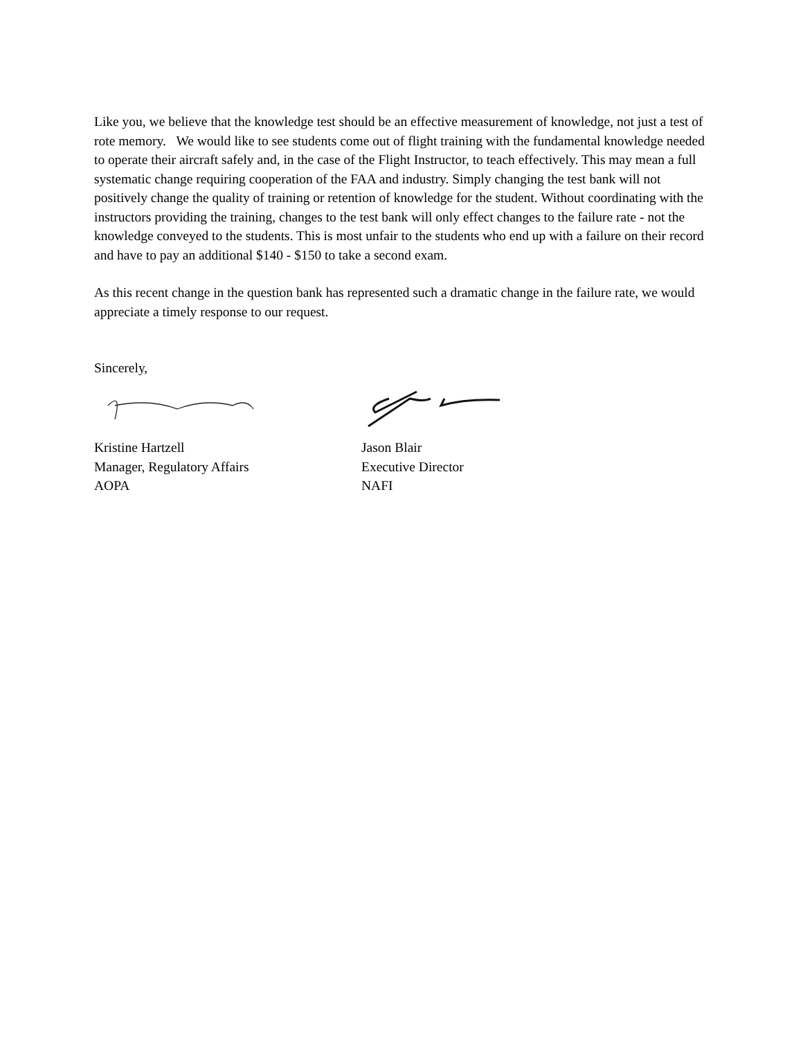Like you, we believe that the knowledge test should be an effective measurement of knowledge, not just a test of rote memory. We would like to see students come out of flight training with the fundamental knowledge needed to operate their aircraft safely and, in the case of the Flight Instructor, to teach effectively. This may mean a full systematic change requiring cooperation of the FAA and industry. Simply changing the test bank will not positively change the quality of training or retention of knowledge for the student. Without coordinating with the instructors providing the training, changes to the test bank will only effect changes to the failure rate - not the knowledge conveyed to the students. This is most unfair to the students who end up with a failure on their record and have to pay an additional $140 - $150 to take a second exam.
As this recent change in the question bank has represented such a dramatic change in the failure rate, we would appreciate a timely response to our request.
Sincerely,
Kristine Hartzell
Manager, Regulatory Affairs
AOPA
Jason Blair
Executive Director
NAFI